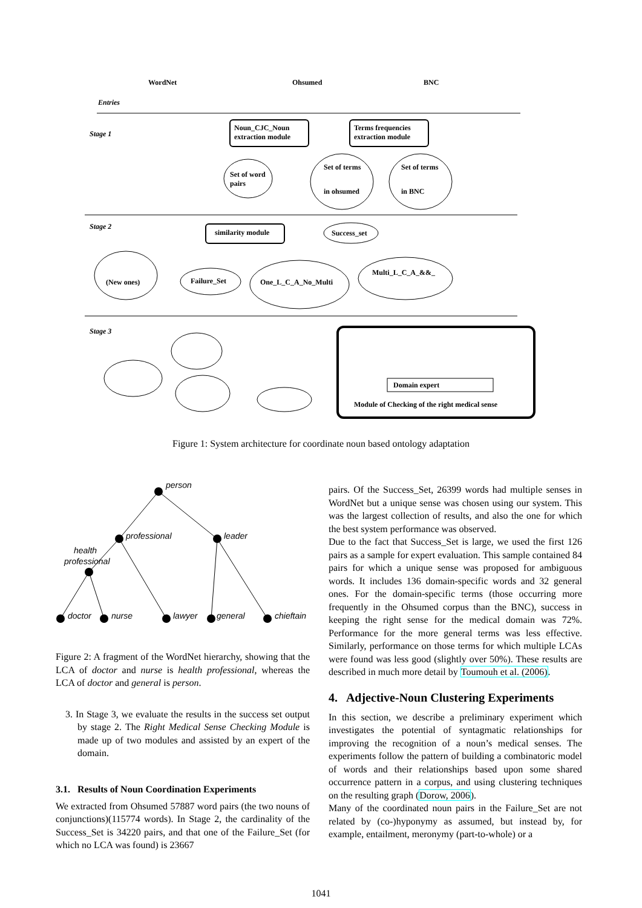WordNet
Ohsumed
BNC
Entries
Stage 1
Stage 2
Stage 3
Noun_CJC_Noun
extraction module
Terms frequencies
extraction module
Set of word
pairs
Set of terms
in ohsumed
Set of terms
in BNC
similarity module
Success_set
(New ones)
Failure_Set
One_L_C_A_No_Multi
Multi_L_C_A_&&_
Domain expert
Module of Checking of the right medical sense
Figure 1: System architecture for coordinate noun based ontology adaptation
person
professional
leader
health
professional
doctor
nurse
lawyer
general
chieftain
Figure 2: A fragment of the WordNet hierarchy, showing that the LCA of doctor and nurse is health professional, whereas the LCA of doctor and general is person.
3. In Stage 3, we evaluate the results in the success set output by stage 2. The Right Medical Sense Checking Module is made up of two modules and assisted by an expert of the domain.
3.1. Results of Noun Coordination Experiments
We extracted from Ohsumed 57887 word pairs (the two nouns of conjunctions)(115774 words). In Stage 2, the cardinality of the Success_Set is 34220 pairs, and that one of the Failure_Set (for which no LCA was found) is 23667
pairs. Of the Success_Set, 26399 words had multiple senses in WordNet but a unique sense was chosen using our system. This was the largest collection of results, and also the one for which the best system performance was observed.
Due to the fact that Success_Set is large, we used the first 126 pairs as a sample for expert evaluation. This sample contained 84 pairs for which a unique sense was proposed for ambiguous words. It includes 136 domain-specific words and 32 general ones. For the domain-specific terms (those occurring more frequently in the Ohsumed corpus than the BNC), success in keeping the right sense for the medical domain was 72%. Performance for the more general terms was less effective. Similarly, performance on those terms for which multiple LCAs were found was less good (slightly over 50%). These results are described in much more detail by Toumouh et al. (2006).
4. Adjective-Noun Clustering Experiments
In this section, we describe a preliminary experiment which investigates the potential of syntagmatic relationships for improving the recognition of a noun’s medical senses. The experiments follow the pattern of building a combinatoric model of words and their relationships based upon some shared occurrence pattern in a corpus, and using clustering techniques on the resulting graph (Dorow, 2006).
Many of the coordinated noun pairs in the Failure_Set are not related by (co-)hyponymy as assumed, but instead by, for example, entailment, meronymy (part-to-whole) or a
1041